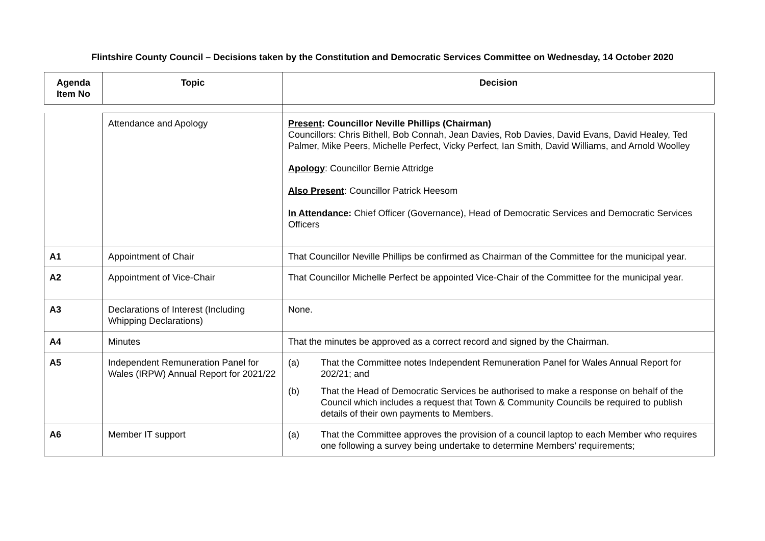Flintshire County Council – Decisions taken by the Constitution and Democratic Services Committee on Wednesday, 14 October 2020
| Agenda Item No | Topic | Decision |
| --- | --- | --- |
| | Attendance and Apology | Present : Councillor Neville Phillips (Chairman) Councillors: Chris Bithell, Bob Connah, Jean Davies, Rob Davies, David Evans, David Healey, Ted Palmer, Mike Peers, Michelle Perfect, Vicky Perfect, Ian Smith, David Williams, and Arnold Woolley Apology : Councillor Bernie Attridge Also Present : Councillor Patrick Heesom In Attendance : Chief Officer (Governance), Head of Democratic Services and Democratic Services Officers |
| A1 | Appointment of Chair | That Councillor Neville Phillips be confirmed as Chairman of the Committee for the municipal year. |
| A2 | Appointment of Vice-Chair | That Councillor Michelle Perfect be appointed Vice-Chair of the Committee for the municipal year. |
| A3 | Declarations of Interest (Including Whipping Declarations) | None. |
| A4 | Minutes | That the minutes be approved as a correct record and signed by the Chairman. |
| A5 | Independent Remuneration Panel for Wales (IRPW) Annual Report for 2021/22 | (a) That the Committee notes Independent Remuneration Panel for Wales Annual Report for 202/21; and (b) That the Head of Democratic Services be authorised to make a response on behalf of the Council which includes a request that Town & Community Councils be required to publish details of their own payments to Members. |
| A6 | Member IT support | (a) That the Committee approves the provision of a council laptop to each Member who requires one following a survey being undertake to determine Members’ requirements; |